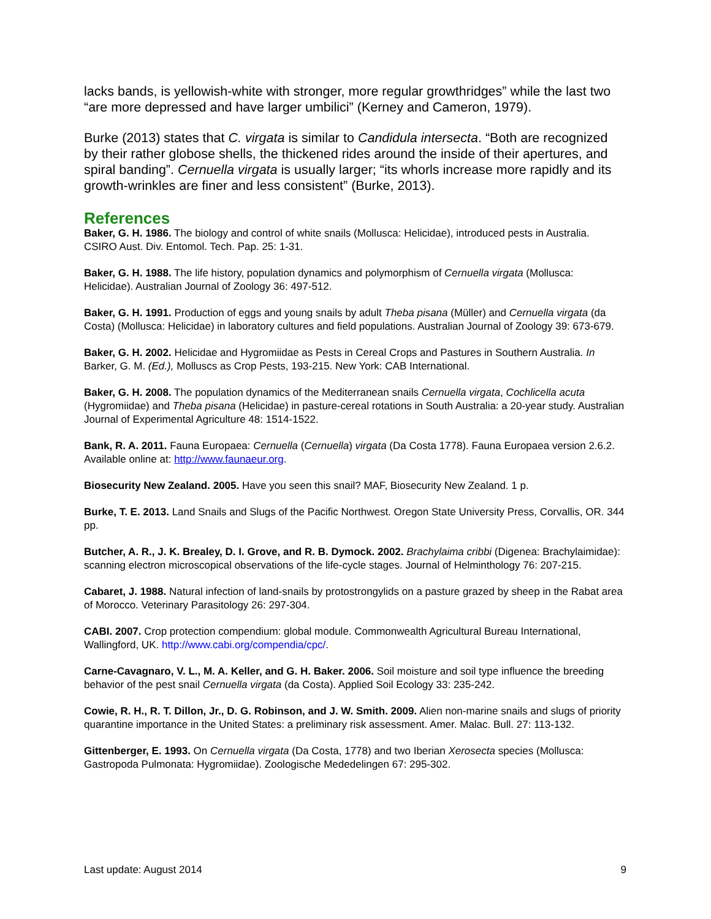lacks bands, is yellowish-white with stronger, more regular growthridges” while the last two “are more depressed and have larger umbilici” (Kerney and Cameron, 1979).
Burke (2013) states that C. virgata is similar to Candidula intersecta. “Both are recognized by their rather globose shells, the thickened rides around the inside of their apertures, and spiral banding”. Cernuella virgata is usually larger; “its whorls increase more rapidly and its growth-wrinkles are finer and less consistent” (Burke, 2013).
References
Baker, G. H. 1986. The biology and control of white snails (Mollusca: Helicidae), introduced pests in Australia. CSIRO Aust. Div. Entomol. Tech. Pap. 25: 1-31.
Baker, G. H. 1988. The life history, population dynamics and polymorphism of Cernuella virgata (Mollusca: Helicidae). Australian Journal of Zoology 36: 497-512.
Baker, G. H. 1991. Production of eggs and young snails by adult Theba pisana (Müller) and Cernuella virgata (da Costa) (Mollusca: Helicidae) in laboratory cultures and field populations. Australian Journal of Zoology 39: 673-679.
Baker, G. H. 2002. Helicidae and Hygromiidae as Pests in Cereal Crops and Pastures in Southern Australia. In Barker, G. M. (Ed.), Molluscs as Crop Pests, 193-215. New York: CAB International.
Baker, G. H. 2008. The population dynamics of the Mediterranean snails Cernuella virgata, Cochlicella acuta (Hygromiidae) and Theba pisana (Helicidae) in pasture-cereal rotations in South Australia: a 20-year study. Australian Journal of Experimental Agriculture 48: 1514-1522.
Bank, R. A. 2011. Fauna Europaea: Cernuella (Cernuella) virgata (Da Costa 1778). Fauna Europaea version 2.6.2. Available online at: http://www.faunaeur.org.
Biosecurity New Zealand. 2005. Have you seen this snail? MAF, Biosecurity New Zealand. 1 p.
Burke, T. E. 2013. Land Snails and Slugs of the Pacific Northwest. Oregon State University Press, Corvallis, OR. 344 pp.
Butcher, A. R., J. K. Brealey, D. I. Grove, and R. B. Dymock. 2002. Brachylaima cribbi (Digenea: Brachylaimidae): scanning electron microscopical observations of the life-cycle stages. Journal of Helminthology 76: 207-215.
Cabaret, J. 1988. Natural infection of land-snails by protostrongylids on a pasture grazed by sheep in the Rabat area of Morocco. Veterinary Parasitology 26: 297-304.
CABI. 2007. Crop protection compendium: global module. Commonwealth Agricultural Bureau International, Wallingford, UK. http://www.cabi.org/compendia/cpc/.
Carne-Cavagnaro, V. L., M. A. Keller, and G. H. Baker. 2006. Soil moisture and soil type influence the breeding behavior of the pest snail Cernuella virgata (da Costa). Applied Soil Ecology 33: 235-242.
Cowie, R. H., R. T. Dillon, Jr., D. G. Robinson, and J. W. Smith. 2009. Alien non-marine snails and slugs of priority quarantine importance in the United States: a preliminary risk assessment. Amer. Malac. Bull. 27: 113-132.
Gittenberger, E. 1993. On Cernuella virgata (Da Costa, 1778) and two Iberian Xerosecta species (Mollusca: Gastropoda Pulmonata: Hygromiidae). Zoologische Mededelingen 67: 295-302.
Last update: August 2014 9